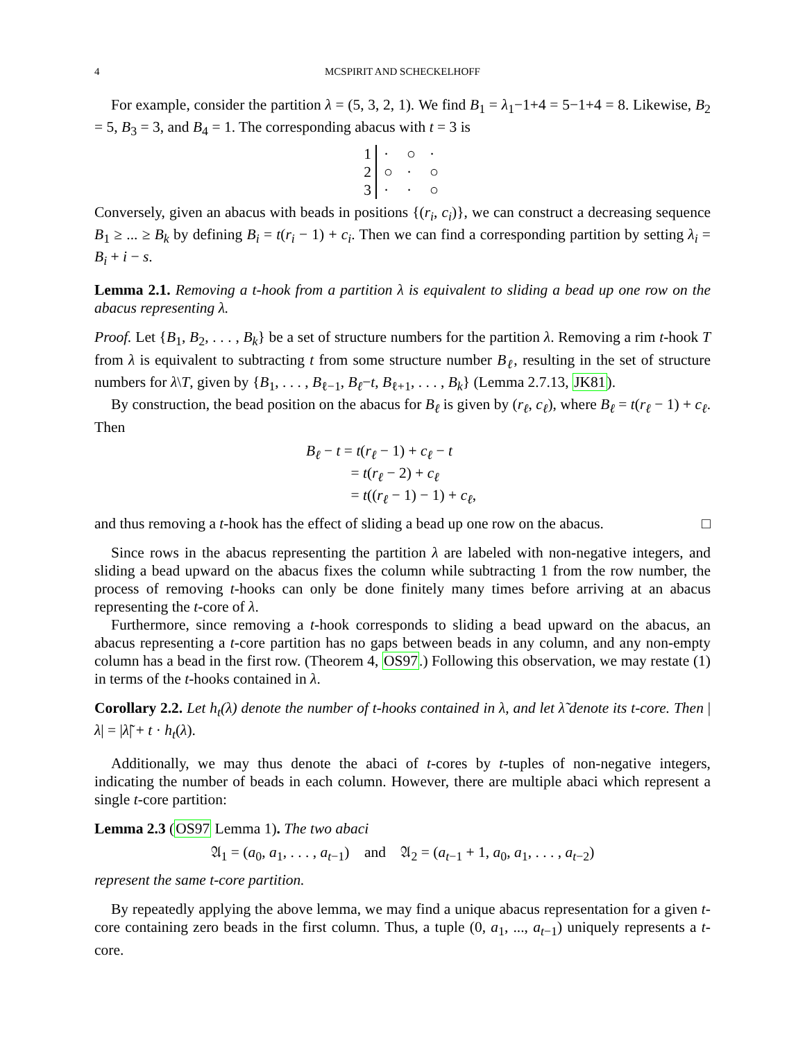4 MCSPIRIT AND SCHECKELHOFF
For example, consider the partition λ = (5, 3, 2, 1). We find B<sub>1</sub> = λ<sub>1</sub>−1+4 = 5−1+4 = 8. Likewise, B<sub>2</sub> = 5, B<sub>3</sub> = 3, and B<sub>4</sub> = 1. The corresponding abacus with t = 3 is
| 1 | · | ○ | · |
| 2 | ○ | · | ○ |
| 3 | · | · | ○ |
Conversely, given an abacus with beads in positions {(r<sub>i</sub>, c<sub>i</sub>)}, we can construct a decreasing sequence B<sub>1</sub> ≥ ... ≥ B<sub>k</sub> by defining B<sub>i</sub> = t(r<sub>i</sub> − 1) + c<sub>i</sub>. Then we can find a corresponding partition by setting λ<sub>i</sub> = B<sub>i</sub> + i − s.
Lemma 2.1. Removing a t-hook from a partition λ is equivalent to sliding a bead up one row on the abacus representing λ.
Proof. Let {B<sub>1</sub>, B<sub>2</sub>, . . . , B<sub>k</sub>} be a set of structure numbers for the partition λ. Removing a rim t-hook T from λ is equivalent to subtracting t from some structure number B<sub>ℓ</sub>, resulting in the set of structure numbers for λ\T, given by {B<sub>1</sub>, . . . , B<sub>ℓ−1</sub>, B<sub>ℓ</sub>−t, B<sub>ℓ+1</sub>, . . . , B<sub>k</sub>} (Lemma 2.7.13, JK81).
By construction, the bead position on the abacus for B<sub>ℓ</sub> is given by (r<sub>ℓ</sub>, c<sub>ℓ</sub>), where B<sub>ℓ</sub> = t(r<sub>ℓ</sub> − 1) + c<sub>ℓ</sub>. Then
B<sub>ℓ</sub> − t = t(r<sub>ℓ</sub> − 1) + c<sub>ℓ</sub> − t
= t(r<sub>ℓ</sub> − 2) + c<sub>ℓ</sub>
= t((r<sub>ℓ</sub> − 1) − 1) + c<sub>ℓ</sub>,
and thus removing a t-hook has the effect of sliding a bead up one row on the abacus. □
Since rows in the abacus representing the partition λ are labeled with non-negative integers, and sliding a bead upward on the abacus fixes the column while subtracting 1 from the row number, the process of removing t-hooks can only be done finitely many times before arriving at an abacus representing the t-core of λ.
Furthermore, since removing a t-hook corresponds to sliding a bead upward on the abacus, an abacus representing a t-core partition has no gaps between beads in any column, and any non-empty column has a bead in the first row. (Theorem 4, OS97.) Following this observation, we may restate (1) in terms of the t-hooks contained in λ.
Corollary 2.2. Let h<sub>t</sub>(λ) denote the number of t-hooks contained in λ, and let λ̃ denote its t-core. Then |λ| = |λ̃| + t · h<sub>t</sub>(λ).
Additionally, we may thus denote the abaci of t-cores by t-tuples of non-negative integers, indicating the number of beads in each column. However, there are multiple abaci which represent a single t-core partition:
Lemma 2.3 (OS97 Lemma 1). The two abaci
𝔄<sub>1</sub> = (a<sub>0</sub>, a<sub>1</sub>, . . . , a<sub>t−1</sub>) and 𝔄<sub>2</sub> = (a<sub>t−1</sub> + 1, a<sub>0</sub>, a<sub>1</sub>, . . . , a<sub>t−2</sub>)
represent the same t-core partition.
By repeatedly applying the above lemma, we may find a unique abacus representation for a given t-core containing zero beads in the first column. Thus, a tuple (0, a<sub>1</sub>, ..., a<sub>t−1</sub>) uniquely represents a t-core.